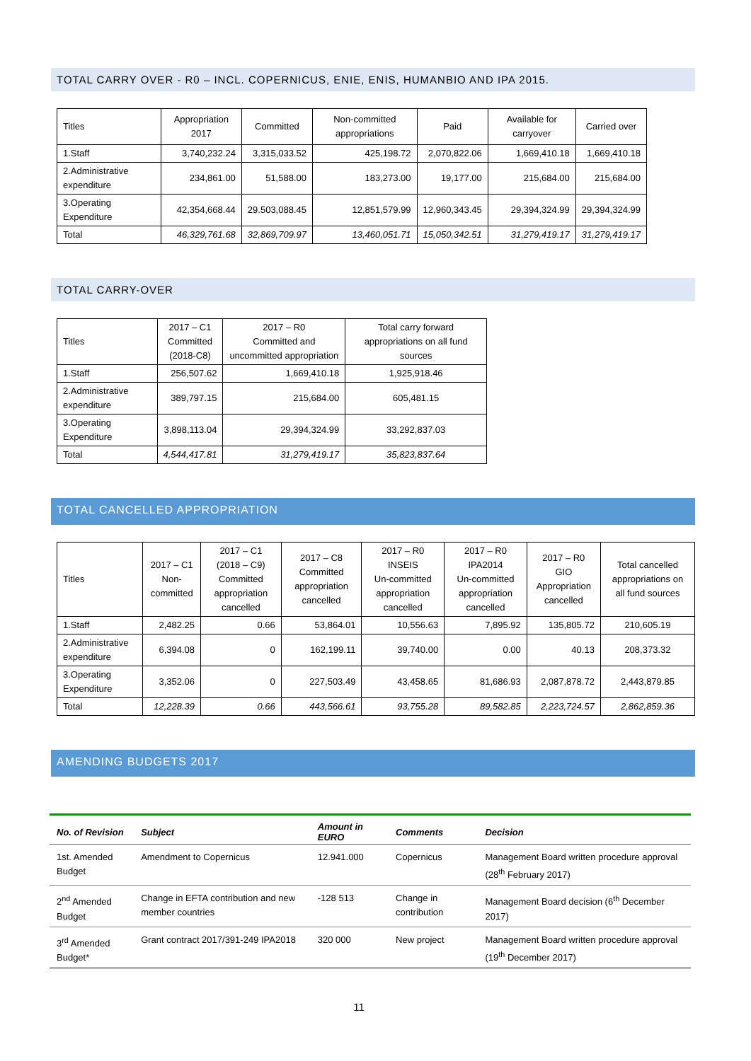TOTAL CARRY OVER - R0 – INCL. COPERNICUS, ENIE, ENIS, HUMANBIO AND IPA 2015.
| Titles | Appropriation 2017 | Committed | Non-committed appropriations | Paid | Available for carryover | Carried over |
| 1.Staff | 3,740,232.24 | 3,315,033.52 | 425,198.72 | 2,070,822.06 | 1,669,410.18 | 1,669,410.18 |
| 2.Administrative expenditure | 234,861.00 | 51,588.00 | 183,273.00 | 19,177.00 | 215,684.00 | 215,684.00 |
| 3.Operating Expenditure | 42,354,668.44 | 29.503,088.45 | 12,851,579.99 | 12,960,343.45 | 29,394,324.99 | 29,394,324.99 |
| Total | 46,329,761.68 | 32,869,709.97 | 13,460,051.71 | 15,050,342.51 | 31,279,419.17 | 31,279,419.17 |
TOTAL CARRY-OVER
| Titles | 2017 – C1 Committed (2018-C8) | 2017 – R0 Committed and uncommitted appropriation | Total carry forward appropriations on all fund sources |
| 1.Staff | 256,507.62 | 1,669,410.18 | 1,925,918.46 |
| 2.Administrative expenditure | 389,797.15 | 215,684.00 | 605,481.15 |
| 3.Operating Expenditure | 3,898,113.04 | 29,394,324.99 | 33,292,837.03 |
| Total | 4,544,417.81 | 31,279,419.17 | 35,823,837.64 |
TOTAL CANCELLED APPROPRIATION
| Titles | 2017 – C1 Non-committed | 2017 – C1 (2018 – C9) Committed appropriation cancelled | 2017 – C8 Committed appropriation cancelled | 2017 – R0 INSEIS Un-committed appropriation cancelled | 2017 – R0 IPA2014 Un-committed appropriation cancelled | 2017 – R0 GIO Appropriation cancelled | Total cancelled appropriations on all fund sources |
| 1.Staff | 2,482.25 | 0.66 | 53,864.01 | 10,556.63 | 7,895.92 | 135,805.72 | 210,605.19 |
| 2.Administrative expenditure | 6,394.08 | 0 | 162,199.11 | 39,740.00 | 0.00 | 40.13 | 208,373.32 |
| 3.Operating Expenditure | 3,352.06 | 0 | 227,503.49 | 43,458.65 | 81,686.93 | 2,087,878.72 | 2,443,879.85 |
| Total | 12,228.39 | 0.66 | 443,566.61 | 93,755.28 | 89,582.85 | 2,223,724.57 | 2,862,859.36 |
AMENDING BUDGETS 2017
| No. of Revision | Subject | Amount in EURO | Comments | Decision |
| --- | --- | --- | --- | --- |
| 1st. Amended Budget | Amendment to Copernicus | 12.941.000 | Copernicus | Management Board written procedure approval (28<sup>th</sup> February 2017) |
| 2<sup>nd</sup> Amended Budget | Change in EFTA contribution and new member countries | -128 513 | Change in contribution | Management Board decision (6<sup>th</sup> December 2017) |
| 3<sup>rd</sup> Amended Budget* | Grant contract 2017/391-249 IPA2018 | 320 000 | New project | Management Board written procedure approval (19<sup>th</sup> December 2017) |
11